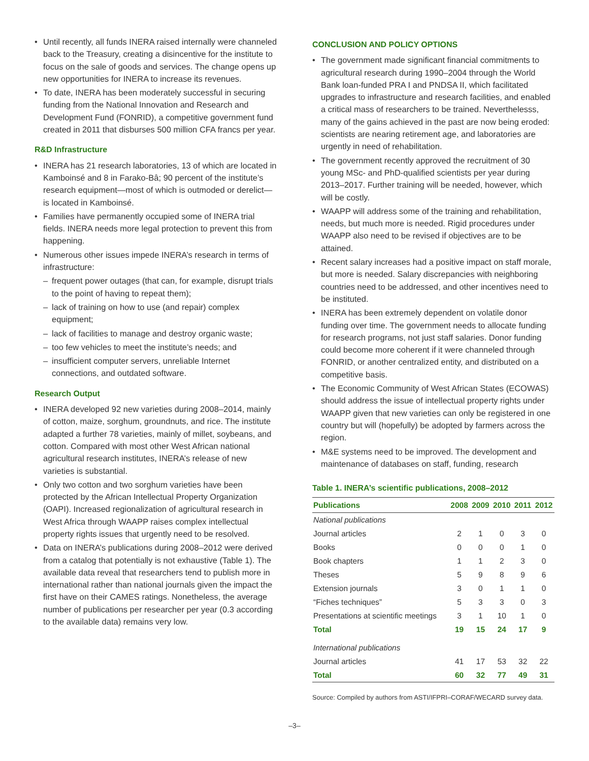Until recently, all funds INERA raised internally were channeled back to the Treasury, creating a disincentive for the institute to focus on the sale of goods and services. The change opens up new opportunities for INERA to increase its revenues.
To date, INERA has been moderately successful in securing funding from the National Innovation and Research and Development Fund (FONRID), a competitive government fund created in 2011 that disburses 500 million CFA francs per year.
R&D Infrastructure
INERA has 21 research laboratories, 13 of which are located in Kamboinsé and 8 in Farako-Bâ; 90 percent of the institute’s research equipment—most of which is outmoded or derelict—is located in Kamboinsé.
Families have permanently occupied some of INERA trial fields. INERA needs more legal protection to prevent this from happening.
Numerous other issues impede INERA’s research in terms of infrastructure:
frequent power outages (that can, for example, disrupt trials to the point of having to repeat them);
lack of training on how to use (and repair) complex equipment;
lack of facilities to manage and destroy organic waste;
too few vehicles to meet the institute’s needs; and
insufficient computer servers, unreliable Internet connections, and outdated software.
Research Output
INERA developed 92 new varieties during 2008–2014, mainly of cotton, maize, sorghum, groundnuts, and rice. The institute adapted a further 78 varieties, mainly of millet, soybeans, and cotton. Compared with most other West African national agricultural research institutes, INERA’s release of new varieties is substantial.
Only two cotton and two sorghum varieties have been protected by the African Intellectual Property Organization (OAPI). Increased regionalization of agricultural research in West Africa through WAAPP raises complex intellectual property rights issues that urgently need to be resolved.
Data on INERA’s publications during 2008–2012 were derived from a catalog that potentially is not exhaustive (Table 1). The available data reveal that researchers tend to publish more in international rather than national journals given the impact the first have on their CAMES ratings. Nonetheless, the average number of publications per researcher per year (0.3 according to the available data) remains very low.
CONCLUSION AND POLICY OPTIONS
The government made significant financial commitments to agricultural research during 1990–2004 through the World Bank loan-funded PRA I and PNDSA II, which facilitated upgrades to infrastructure and research facilities, and enabled a critical mass of researchers to be trained. Neverthelesss, many of the gains achieved in the past are now being eroded: scientists are nearing retirement age, and laboratories are urgently in need of rehabilitation.
The government recently approved the recruitment of 30 young MSc- and PhD-qualified scientists per year during 2013–2017. Further training will be needed, however, which will be costly.
WAAPP will address some of the training and rehabilitation, needs, but much more is needed. Rigid procedures under WAAPP also need to be revised if objectives are to be attained.
Recent salary increases had a positive impact on staff morale, but more is needed. Salary discrepancies with neighboring countries need to be addressed, and other incentives need to be instituted.
INERA has been extremely dependent on volatile donor funding over time. The government needs to allocate funding for research programs, not just staff salaries. Donor funding could become more coherent if it were channeled through FONRID, or another centralized entity, and distributed on a competitive basis.
The Economic Community of West African States (ECOWAS) should address the issue of intellectual property rights under WAAPP given that new varieties can only be registered in one country but will (hopefully) be adopted by farmers across the region.
M&E systems need to be improved. The development and maintenance of databases on staff, funding, research
Table 1. INERA’s scientific publications, 2008–2012
| Publications | 2008 | 2009 | 2010 | 2011 | 2012 |
| --- | --- | --- | --- | --- | --- |
| National publications | | | | | |
| Journal articles | 2 | 1 | 0 | 3 | 0 |
| Books | 0 | 0 | 0 | 1 | 0 |
| Book chapters | 1 | 1 | 2 | 3 | 0 |
| Theses | 5 | 9 | 8 | 9 | 6 |
| Extension journals | 3 | 0 | 1 | 1 | 0 |
| “Fiches techniques” | 5 | 3 | 3 | 0 | 3 |
| Presentations at scientific meetings | 3 | 1 | 10 | 1 | 0 |
| Total | 19 | 15 | 24 | 17 | 9 |
| International publications | | | | | |
| Journal articles | 41 | 17 | 53 | 32 | 22 |
| Total | 60 | 32 | 77 | 49 | 31 |
Source: Compiled by authors from ASTI/IFPRI–CORAF/WECARD survey data.
–3–